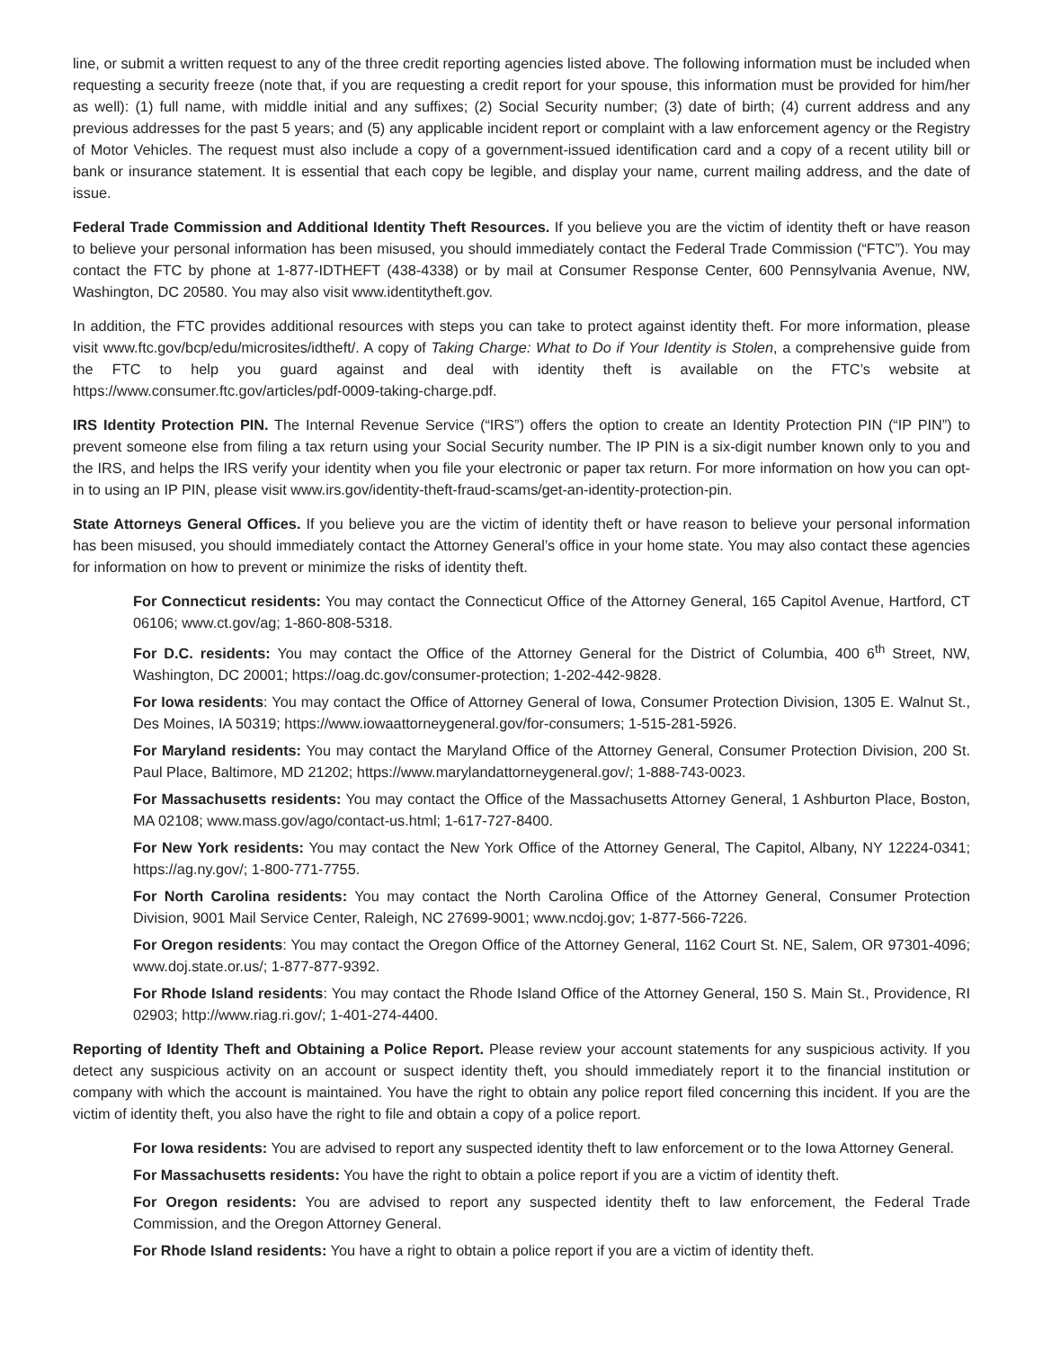line, or submit a written request to any of the three credit reporting agencies listed above. The following information must be included when requesting a security freeze (note that, if you are requesting a credit report for your spouse, this information must be provided for him/her as well): (1) full name, with middle initial and any suffixes; (2) Social Security number; (3) date of birth; (4) current address and any previous addresses for the past 5 years; and (5) any applicable incident report or complaint with a law enforcement agency or the Registry of Motor Vehicles. The request must also include a copy of a government-issued identification card and a copy of a recent utility bill or bank or insurance statement. It is essential that each copy be legible, and display your name, current mailing address, and the date of issue.
Federal Trade Commission and Additional Identity Theft Resources. If you believe you are the victim of identity theft or have reason to believe your personal information has been misused, you should immediately contact the Federal Trade Commission (“FTC”). You may contact the FTC by phone at 1-877-IDTHEFT (438-4338) or by mail at Consumer Response Center, 600 Pennsylvania Avenue, NW, Washington, DC 20580. You may also visit www.identitytheft.gov.
In addition, the FTC provides additional resources with steps you can take to protect against identity theft. For more information, please visit www.ftc.gov/bcp/edu/microsites/idtheft/. A copy of Taking Charge: What to Do if Your Identity is Stolen, a comprehensive guide from the FTC to help you guard against and deal with identity theft is available on the FTC’s website at https://www.consumer.ftc.gov/articles/pdf-0009-taking-charge.pdf.
IRS Identity Protection PIN. The Internal Revenue Service (“IRS”) offers the option to create an Identity Protection PIN (“IP PIN”) to prevent someone else from filing a tax return using your Social Security number. The IP PIN is a six-digit number known only to you and the IRS, and helps the IRS verify your identity when you file your electronic or paper tax return. For more information on how you can opt-in to using an IP PIN, please visit www.irs.gov/identity-theft-fraud-scams/get-an-identity-protection-pin.
State Attorneys General Offices. If you believe you are the victim of identity theft or have reason to believe your personal information has been misused, you should immediately contact the Attorney General’s office in your home state. You may also contact these agencies for information on how to prevent or minimize the risks of identity theft.
For Connecticut residents: You may contact the Connecticut Office of the Attorney General, 165 Capitol Avenue, Hartford, CT 06106; www.ct.gov/ag; 1-860-808-5318.
For D.C. residents: You may contact the Office of the Attorney General for the District of Columbia, 400 6<sup>th</sup> Street, NW, Washington, DC 20001; https://oag.dc.gov/consumer-protection; 1-202-442-9828.
For Iowa residents: You may contact the Office of Attorney General of Iowa, Consumer Protection Division, 1305 E. Walnut St., Des Moines, IA 50319; https://www.iowaattorneygeneral.gov/for-consumers; 1-515-281-5926.
For Maryland residents: You may contact the Maryland Office of the Attorney General, Consumer Protection Division, 200 St. Paul Place, Baltimore, MD 21202; https://www.marylandattorneygeneral.gov/; 1-888-743-0023.
For Massachusetts residents: You may contact the Office of the Massachusetts Attorney General, 1 Ashburton Place, Boston, MA 02108; www.mass.gov/ago/contact-us.html; 1-617-727-8400.
For New York residents: You may contact the New York Office of the Attorney General, The Capitol, Albany, NY 12224-0341; https://ag.ny.gov/; 1-800-771-7755.
For North Carolina residents: You may contact the North Carolina Office of the Attorney General, Consumer Protection Division, 9001 Mail Service Center, Raleigh, NC 27699-9001; www.ncdoj.gov; 1-877-566-7226.
For Oregon residents: You may contact the Oregon Office of the Attorney General, 1162 Court St. NE, Salem, OR 97301-4096; www.doj.state.or.us/; 1-877-877-9392.
For Rhode Island residents: You may contact the Rhode Island Office of the Attorney General, 150 S. Main St., Providence, RI 02903; http://www.riag.ri.gov/; 1-401-274-4400.
Reporting of Identity Theft and Obtaining a Police Report. Please review your account statements for any suspicious activity. If you detect any suspicious activity on an account or suspect identity theft, you should immediately report it to the financial institution or company with which the account is maintained. You have the right to obtain any police report filed concerning this incident. If you are the victim of identity theft, you also have the right to file and obtain a copy of a police report.
For Iowa residents: You are advised to report any suspected identity theft to law enforcement or to the Iowa Attorney General.
For Massachusetts residents: You have the right to obtain a police report if you are a victim of identity theft.
For Oregon residents: You are advised to report any suspected identity theft to law enforcement, the Federal Trade Commission, and the Oregon Attorney General.
For Rhode Island residents: You have a right to obtain a police report if you are a victim of identity theft.